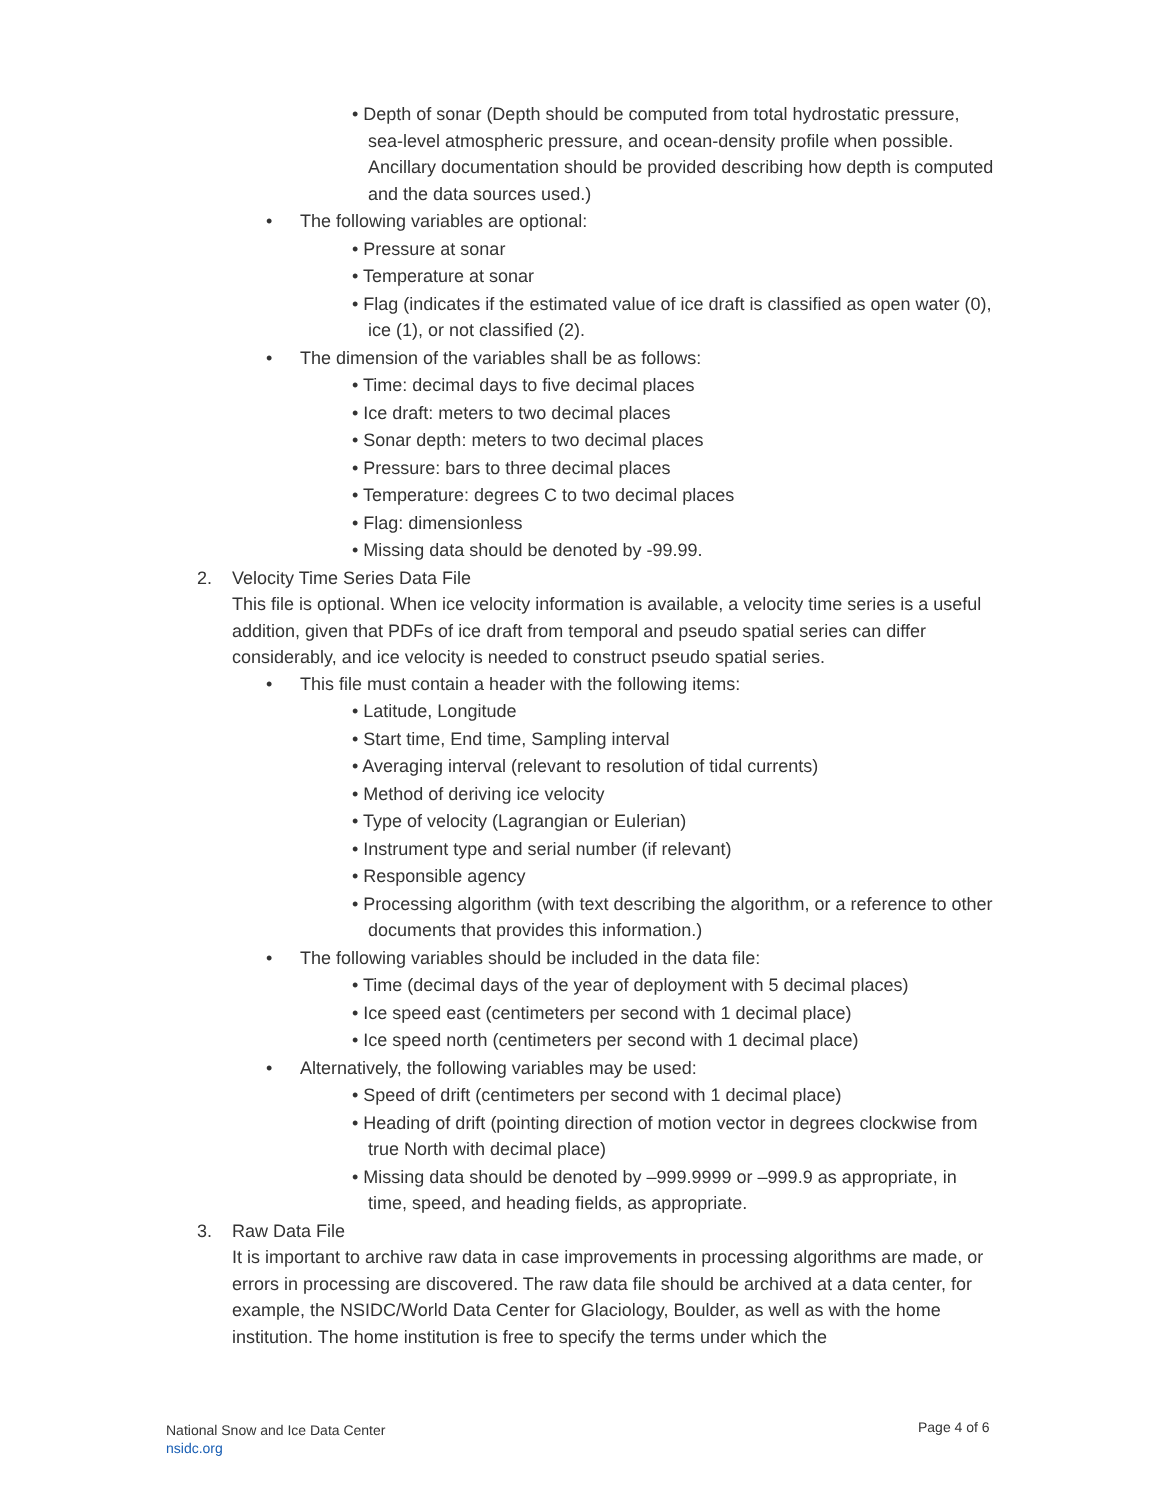• Depth of sonar (Depth should be computed from total hydrostatic pressure, sea-level atmospheric pressure, and ocean-density profile when possible. Ancillary documentation should be provided describing how depth is computed and the data sources used.)
• The following variables are optional:
• Pressure at sonar
• Temperature at sonar
• Flag (indicates if the estimated value of ice draft is classified as open water (0), ice (1), or not classified (2).
• The dimension of the variables shall be as follows:
• Time: decimal days to five decimal places
• Ice draft: meters to two decimal places
• Sonar depth: meters to two decimal places
• Pressure: bars to three decimal places
• Temperature: degrees C to two decimal places
• Flag: dimensionless
• Missing data should be denoted by -99.99.
2. Velocity Time Series Data File
This file is optional. When ice velocity information is available, a velocity time series is a useful addition, given that PDFs of ice draft from temporal and pseudo spatial series can differ considerably, and ice velocity is needed to construct pseudo spatial series.
• This file must contain a header with the following items:
• Latitude, Longitude
• Start time, End time, Sampling interval
• Averaging interval (relevant to resolution of tidal currents)
• Method of deriving ice velocity
• Type of velocity (Lagrangian or Eulerian)
• Instrument type and serial number (if relevant)
• Responsible agency
• Processing algorithm (with text describing the algorithm, or a reference to other documents that provides this information.)
• The following variables should be included in the data file:
• Time (decimal days of the year of deployment with 5 decimal places)
• Ice speed east (centimeters per second with 1 decimal place)
• Ice speed north (centimeters per second with 1 decimal place)
• Alternatively, the following variables may be used:
• Speed of drift (centimeters per second with 1 decimal place)
• Heading of drift (pointing direction of motion vector in degrees clockwise from true North with decimal place)
• Missing data should be denoted by –999.9999 or –999.9 as appropriate, in time, speed, and heading fields, as appropriate.
3. Raw Data File
It is important to archive raw data in case improvements in processing algorithms are made, or errors in processing are discovered. The raw data file should be archived at a data center, for example, the NSIDC/World Data Center for Glaciology, Boulder, as well as with the home institution. The home institution is free to specify the terms under which the
National Snow and Ice Data Center
nsidc.org
Page 4 of 6